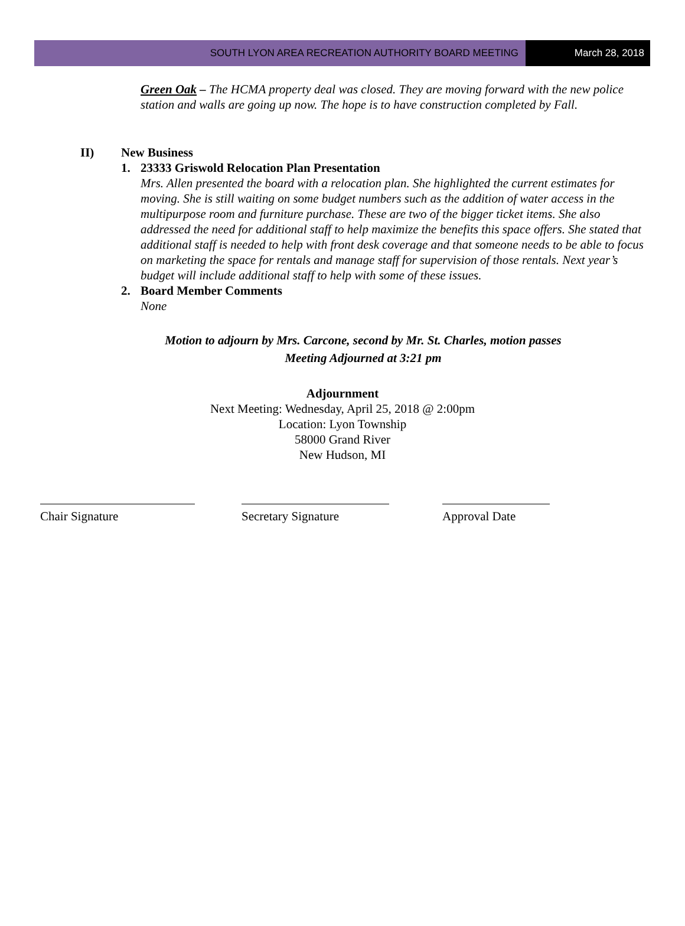SOUTH LYON AREA RECREATION AUTHORITY BOARD MEETING
March 28, 2018
Green Oak – The HCMA property deal was closed. They are moving forward with the new police station and walls are going up now. The hope is to have construction completed by Fall.
II) New Business
1. 23333 Griswold Relocation Plan Presentation
Mrs. Allen presented the board with a relocation plan. She highlighted the current estimates for moving. She is still waiting on some budget numbers such as the addition of water access in the multipurpose room and furniture purchase. These are two of the bigger ticket items. She also addressed the need for additional staff to help maximize the benefits this space offers. She stated that additional staff is needed to help with front desk coverage and that someone needs to be able to focus on marketing the space for rentals and manage staff for supervision of those rentals. Next year’s budget will include additional staff to help with some of these issues.
2. Board Member Comments
None
Motion to adjourn by Mrs. Carcone, second by Mr. St. Charles, motion passes
Meeting Adjourned at 3:21 pm
Adjournment
Next Meeting: Wednesday, April 25, 2018 @ 2:00pm
Location: Lyon Township
58000 Grand River
New Hudson, MI
Chair Signature Secretary Signature Approval Date